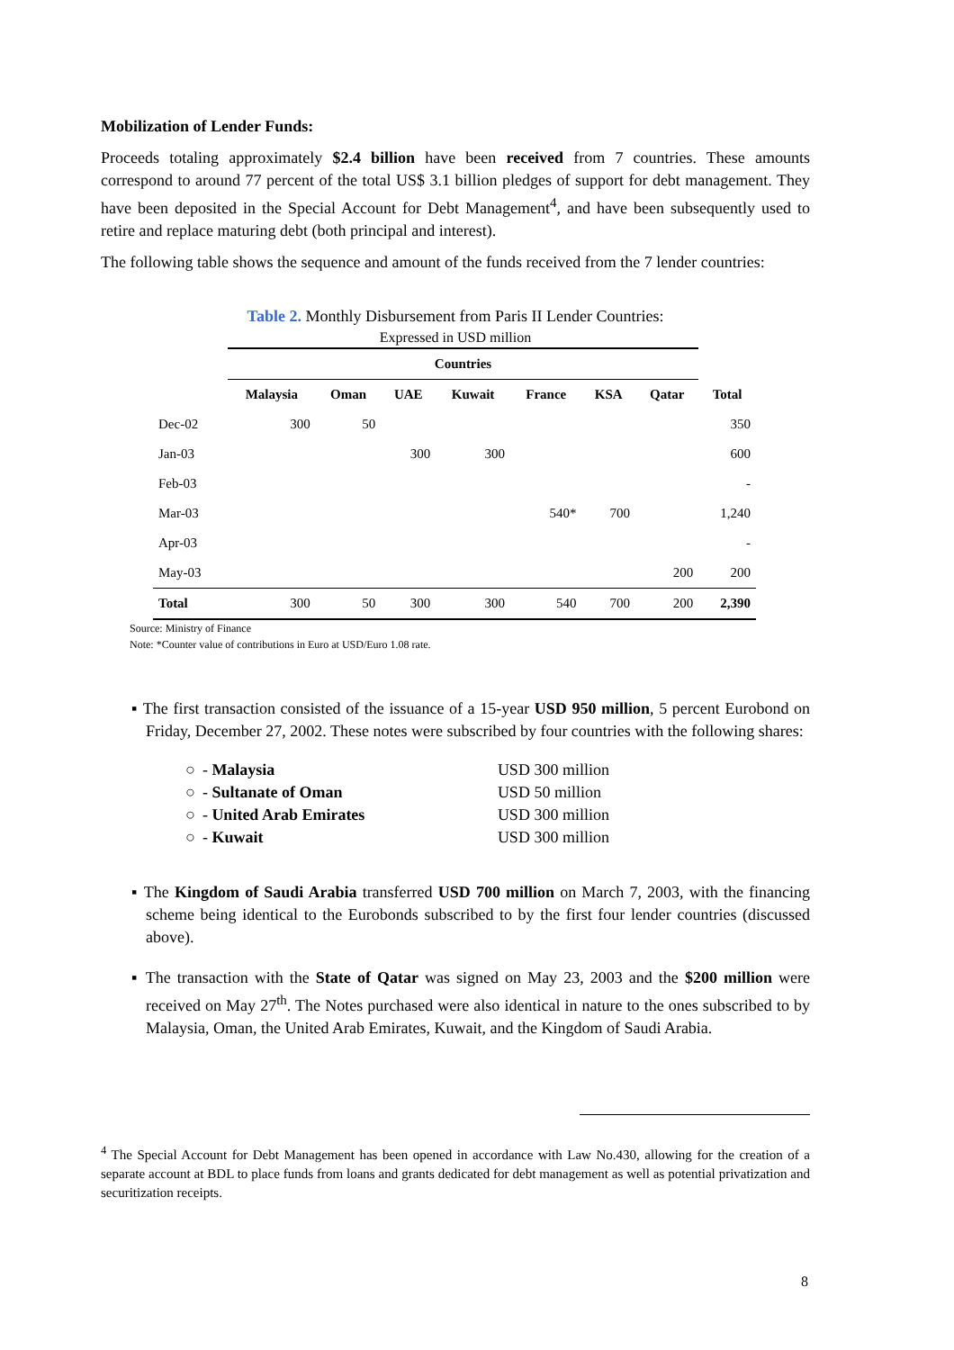Mobilization of Lender Funds:
Proceeds totaling approximately $2.4 billion have been received from 7 countries. These amounts correspond to around 77 percent of the total US$ 3.1 billion pledges of support for debt management. They have been deposited in the Special Account for Debt Management<sup>4</sup>, and have been subsequently used to retire and replace maturing debt (both principal and interest).
The following table shows the sequence and amount of the funds received from the 7 lender countries:
Table 2. Monthly Disbursement from Paris II Lender Countries:
Expressed in USD million
| | Countries | | | | | | | |
| --- | --- | --- | --- | --- | --- | --- | --- | --- |
| | Malaysia | Oman | UAE | Kuwait | France | KSA | Qatar | Total |
| Dec-02 | 300 | 50 | | | | | | 350 |
| Jan-03 | | | 300 | 300 | | | | 600 |
| Feb-03 | | | | | | | | - |
| Mar-03 | | | | | 540* | 700 | | 1,240 |
| Apr-03 | | | | | | | | - |
| May-03 | | | | | | | 200 | 200 |
| Total | 300 | 50 | 300 | 300 | 540 | 700 | 200 | 2,390 |
Source: Ministry of Finance
Note: *Counter value of contributions in Euro at USD/Euro 1.08 rate.
▪ The first transaction consisted of the issuance of a 15-year USD 950 million, 5 percent Eurobond on Friday, December 27, 2002. These notes were subscribed by four countries with the following shares:
| ○ | - Malaysia | USD 300 million |
| ○ | - Sultanate of Oman | USD 50 million |
| ○ | - United Arab Emirates | USD 300 million |
| ○ | - Kuwait | USD 300 million |
▪ The Kingdom of Saudi Arabia transferred USD 700 million on March 7, 2003, with the financing scheme being identical to the Eurobonds subscribed to by the first four lender countries (discussed above).
▪ The transaction with the State of Qatar was signed on May 23, 2003 and the $200 million were received on May 27<sup>th</sup>. The Notes purchased were also identical in nature to the ones subscribed to by Malaysia, Oman, the United Arab Emirates, Kuwait, and the Kingdom of Saudi Arabia.
<sup>4</sup> The Special Account for Debt Management has been opened in accordance with Law No.430, allowing for the creation of a separate account at BDL to place funds from loans and grants dedicated for debt management as well as potential privatization and securitization receipts.
8